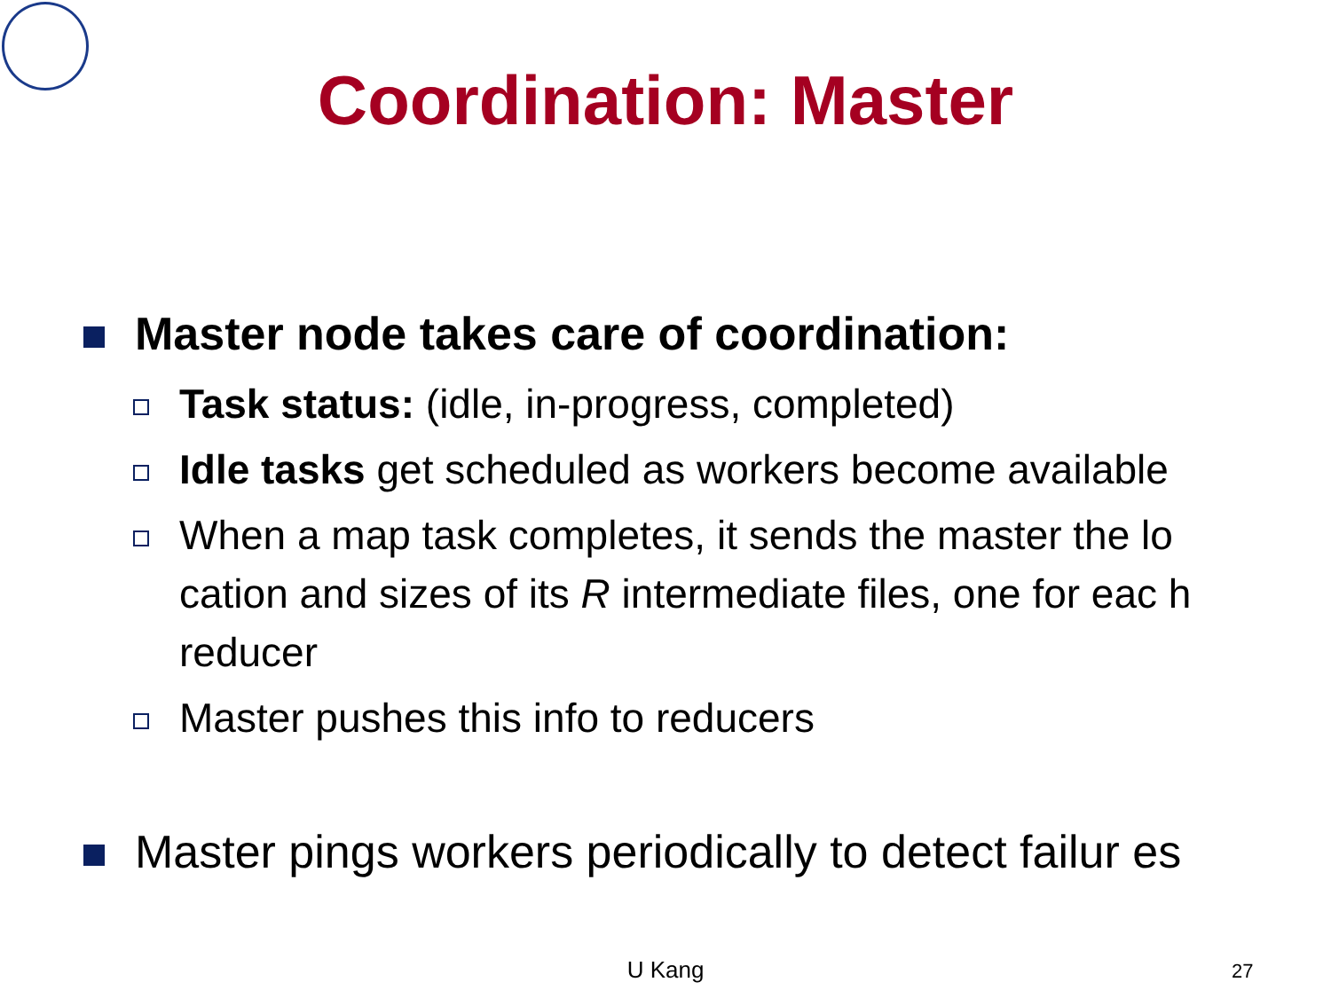Coordination: Master
Master node takes care of coordination:
Task status: (idle, in-progress, completed)
Idle tasks get scheduled as workers become available
When a map task completes, it sends the master the lo cation and sizes of its R intermediate files, one for eac h reducer
Master pushes this info to reducers
Master pings workers periodically to detect failur es
U Kang 27